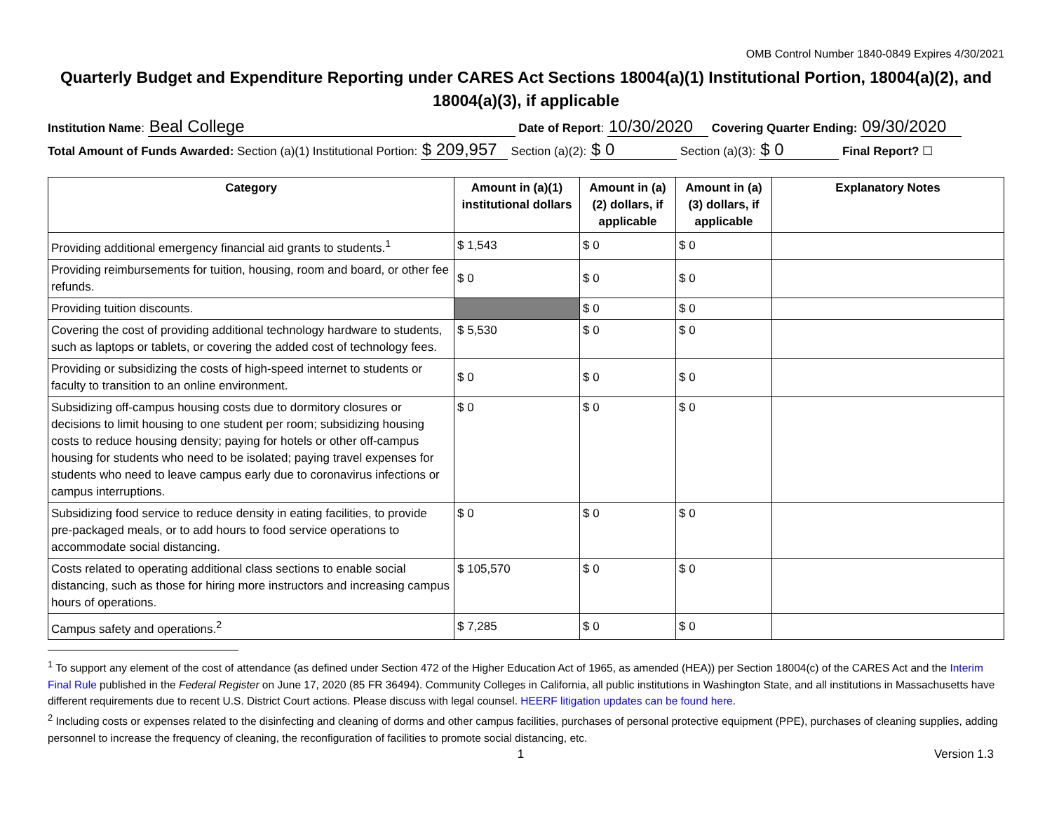OMB Control Number 1840-0849 Expires 4/30/2021
Quarterly Budget and Expenditure Reporting under CARES Act Sections 18004(a)(1) Institutional Portion, 18004(a)(2), and 18004(a)(3), if applicable
Institution Name: Beal College Date of Report: 10/30/2020 Covering Quarter Ending: 09/30/2020
Total Amount of Funds Awarded: Section (a)(1) Institutional Portion: $ 209,957 Section (a)(2): $ 0 Section (a)(3): $ 0 Final Report? ☐
| Category | Amount in (a)(1) institutional dollars | Amount in (a)(2) dollars, if applicable | Amount in (a)(3) dollars, if applicable | Explanatory Notes |
| --- | --- | --- | --- | --- |
| Providing additional emergency financial aid grants to students.<sup>1</sup> | $ 1,543 | $ 0 | $ 0 | |
| Providing reimbursements for tuition, housing, room and board, or other fee refunds. | $ 0 | $ 0 | $ 0 | |
| Providing tuition discounts. | | $ 0 | $ 0 | |
| Covering the cost of providing additional technology hardware to students, such as laptops or tablets, or covering the added cost of technology fees. | $ 5,530 | $ 0 | $ 0 | |
| Providing or subsidizing the costs of high-speed internet to students or faculty to transition to an online environment. | $ 0 | $ 0 | $ 0 | |
| Subsidizing off-campus housing costs due to dormitory closures or decisions to limit housing to one student per room; subsidizing housing costs to reduce housing density; paying for hotels or other off-campus housing for students who need to be isolated; paying travel expenses for students who need to leave campus early due to coronavirus infections or campus interruptions. | $ 0 | $ 0 | $ 0 | |
| Subsidizing food service to reduce density in eating facilities, to provide pre-packaged meals, or to add hours to food service operations to accommodate social distancing. | $ 0 | $ 0 | $ 0 | |
| Costs related to operating additional class sections to enable social distancing, such as those for hiring more instructors and increasing campus hours of operations. | $ 105,570 | $ 0 | $ 0 | |
| Campus safety and operations.<sup>2</sup> | $ 7,285 | $ 0 | $ 0 | |
<sup>1</sup> To support any element of the cost of attendance (as defined under Section 472 of the Higher Education Act of 1965, as amended (HEA)) per Section 18004(c) of the CARES Act and the Interim Final Rule published in the Federal Register on June 17, 2020 (85 FR 36494). Community Colleges in California, all public institutions in Washington State, and all institutions in Massachusetts have different requirements due to recent U.S. District Court actions. Please discuss with legal counsel. HEERF litigation updates can be found here.
<sup>2</sup> Including costs or expenses related to the disinfecting and cleaning of dorms and other campus facilities, purchases of personal protective equipment (PPE), purchases of cleaning supplies, adding personnel to increase the frequency of cleaning, the reconfiguration of facilities to promote social distancing, etc.
1 Version 1.3